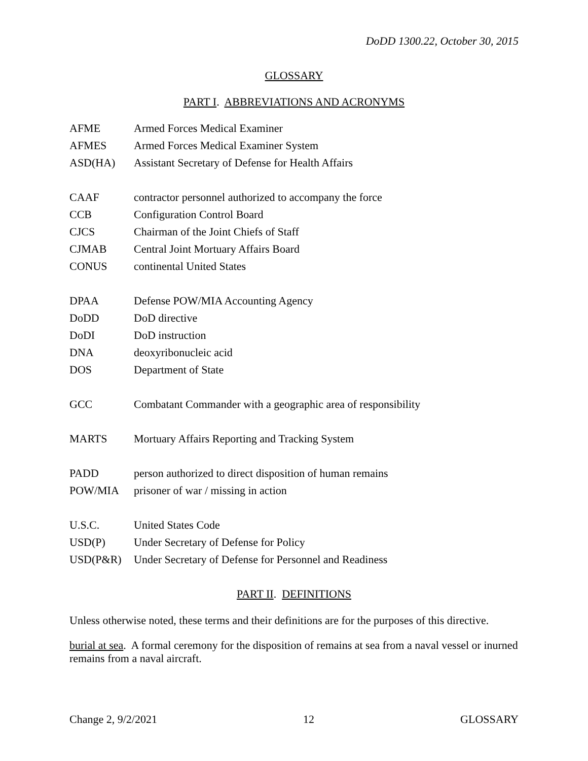DoDD 1300.22, October 30, 2015
GLOSSARY
PART I. ABBREVIATIONS AND ACRONYMS
| AFME | Armed Forces Medical Examiner |
| AFMES | Armed Forces Medical Examiner System |
| ASD(HA) | Assistant Secretary of Defense for Health Affairs |
| CAAF | contractor personnel authorized to accompany the force |
| CCB | Configuration Control Board |
| CJCS | Chairman of the Joint Chiefs of Staff |
| CJMAB | Central Joint Mortuary Affairs Board |
| CONUS | continental United States |
| DPAA | Defense POW/MIA Accounting Agency |
| DoDD | DoD directive |
| DoDI | DoD instruction |
| DNA | deoxyribonucleic acid |
| DOS | Department of State |
| GCC | Combatant Commander with a geographic area of responsibility |
| MARTS | Mortuary Affairs Reporting and Tracking System |
| PADD | person authorized to direct disposition of human remains |
| POW/MIA | prisoner of war / missing in action |
| U.S.C. | United States Code |
| USD(P) | Under Secretary of Defense for Policy |
| USD(P&R) | Under Secretary of Defense for Personnel and Readiness |
PART II. DEFINITIONS
Unless otherwise noted, these terms and their definitions are for the purposes of this directive.
burial at sea. A formal ceremony for the disposition of remains at sea from a naval vessel or inurned remains from a naval aircraft.
Change 2, 9/2/2021 12 GLOSSARY